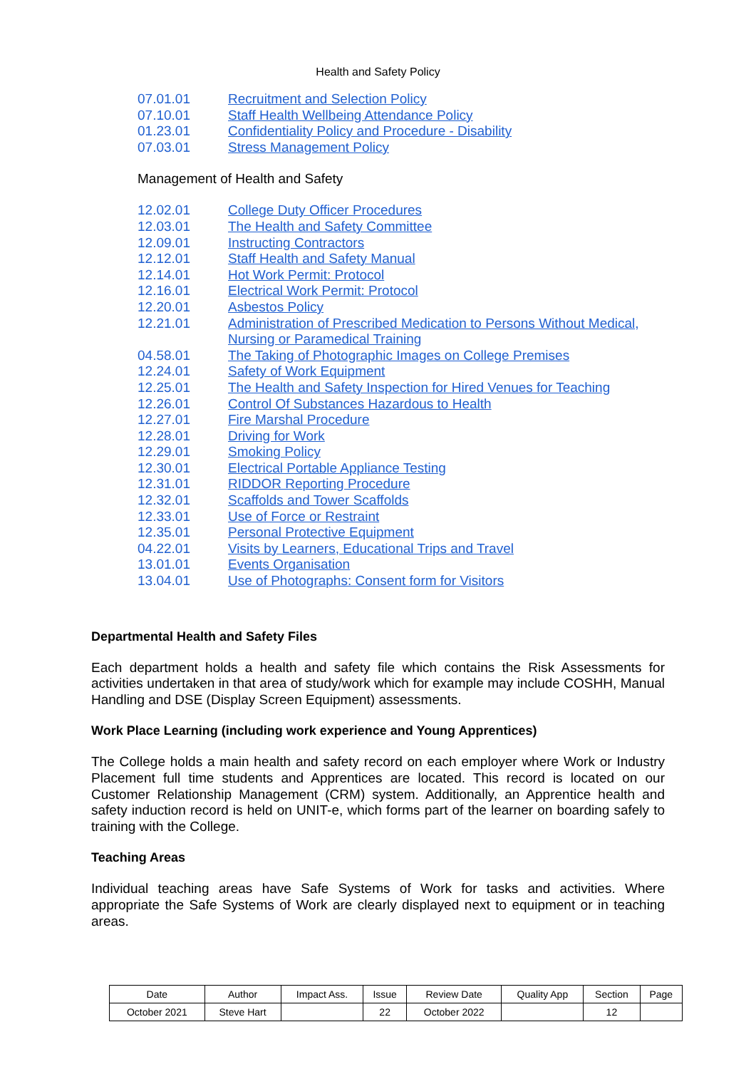Health and Safety Policy
07.01.01 Recruitment and Selection Policy
07.10.01 Staff Health Wellbeing Attendance Policy
01.23.01 Confidentiality Policy and Procedure - Disability
07.03.01 Stress Management Policy
Management of Health and Safety
12.02.01 College Duty Officer Procedures
12.03.01 The Health and Safety Committee
12.09.01 Instructing Contractors
12.12.01 Staff Health and Safety Manual
12.14.01 Hot Work Permit: Protocol
12.16.01 Electrical Work Permit: Protocol
12.20.01 Asbestos Policy
12.21.01 Administration of Prescribed Medication to Persons Without Medical, Nursing or Paramedical Training
04.58.01 The Taking of Photographic Images on College Premises
12.24.01 Safety of Work Equipment
12.25.01 The Health and Safety Inspection for Hired Venues for Teaching
12.26.01 Control Of Substances Hazardous to Health
12.27.01 Fire Marshal Procedure
12.28.01 Driving for Work
12.29.01 Smoking Policy
12.30.01 Electrical Portable Appliance Testing
12.31.01 RIDDOR Reporting Procedure
12.32.01 Scaffolds and Tower Scaffolds
12.33.01 Use of Force or Restraint
12.35.01 Personal Protective Equipment
04.22.01 Visits by Learners, Educational Trips and Travel
13.01.01 Events Organisation
13.04.01 Use of Photographs: Consent form for Visitors
Departmental Health and Safety Files
Each department holds a health and safety file which contains the Risk Assessments for activities undertaken in that area of study/work which for example may include COSHH, Manual Handling and DSE (Display Screen Equipment) assessments.
Work Place Learning (including work experience and Young Apprentices)
The College holds a main health and safety record on each employer where Work or Industry Placement full time students and Apprentices are located. This record is located on our Customer Relationship Management (CRM) system. Additionally, an Apprentice health and safety induction record is held on UNIT-e, which forms part of the learner on boarding safely to training with the College.
Teaching Areas
Individual teaching areas have Safe Systems of Work for tasks and activities. Where appropriate the Safe Systems of Work are clearly displayed next to equipment or in teaching areas.
| Date | Author | Impact Ass. | Issue | Review Date | Quality App | Section | Page |
| October 2021 | Steve Hart | | 22 | October 2022 | | 12 | |